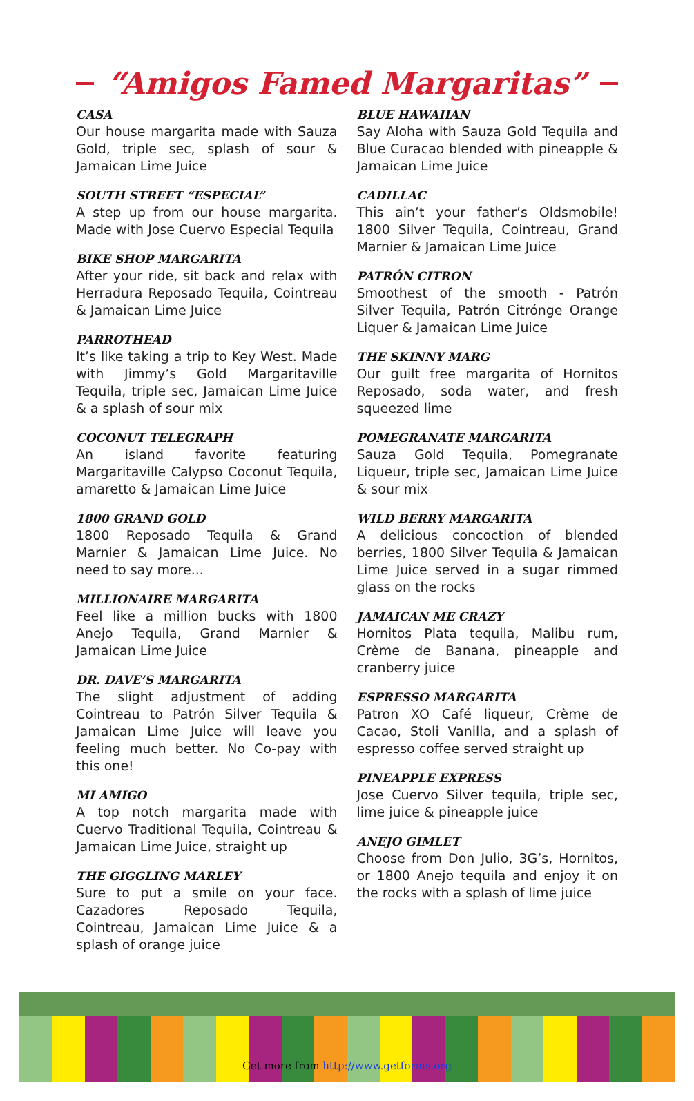“Amigos Famed Margaritas”
CASA
Our house margarita made with Sauza Gold, triple sec, splash of sour & Jamaican Lime Juice
SOUTH STREET “ESPECIAL”
A step up from our house margarita. Made with Jose Cuervo Especial Tequila
BIKE SHOP MARGARITA
After your ride, sit back and relax with Herradura Reposado Tequila, Cointreau & Jamaican Lime Juice
PARROTHEAD
It’s like taking a trip to Key West. Made with Jimmy’s Gold Margaritaville Tequila, triple sec, Jamaican Lime Juice & a splash of sour mix
COCONUT TELEGRAPH
An island favorite featuring Margaritaville Calypso Coconut Tequila, amaretto & Jamaican Lime Juice
1800 GRAND GOLD
1800 Reposado Tequila & Grand Marnier & Jamaican Lime Juice. No need to say more...
MILLIONAIRE MARGARITA
Feel like a million bucks with 1800 Anejo Tequila, Grand Marnier & Jamaican Lime Juice
DR. DAVE’S MARGARITA
The slight adjustment of adding Cointreau to Patrón Silver Tequila & Jamaican Lime Juice will leave you feeling much better. No Co-pay with this one!
MI AMIGO
A top notch margarita made with Cuervo Traditional Tequila, Cointreau & Jamaican Lime Juice, straight up
THE GIGGLING MARLEY
Sure to put a smile on your face. Cazadores Reposado Tequila, Cointreau, Jamaican Lime Juice & a splash of orange juice
BLUE HAWAIIAN
Say Aloha with Sauza Gold Tequila and Blue Curacao blended with pineapple & Jamaican Lime Juice
CADILLAC
This ain’t your father’s Oldsmobile! 1800 Silver Tequila, Cointreau, Grand Marnier & Jamaican Lime Juice
PATRÓN CITRON
Smoothest of the smooth - Patrón Silver Tequila, Patrón Citrónge Orange Liquer & Jamaican Lime Juice
THE SKINNY MARG
Our guilt free margarita of Hornitos Reposado, soda water, and fresh squeezed lime
POMEGRANATE MARGARITA
Sauza Gold Tequila, Pomegranate Liqueur, triple sec, Jamaican Lime Juice & sour mix
WILD BERRY MARGARITA
A delicious concoction of blended berries, 1800 Silver Tequila & Jamaican Lime Juice served in a sugar rimmed glass on the rocks
JAMAICAN ME CRAZY
Hornitos Plata tequila, Malibu rum, Crème de Banana, pineapple and cranberry juice
ESPRESSO MARGARITA
Patron XO Café liqueur, Crème de Cacao, Stoli Vanilla, and a splash of espresso coffee served straight up
PINEAPPLE EXPRESS
Jose Cuervo Silver tequila, triple sec, lime juice & pineapple juice
ANEJO GIMLET
Choose from Don Julio, 3G’s, Hornitos, or 1800 Anejo tequila and enjoy it on the rocks with a splash of lime juice
Get more from http://www.getforms.org